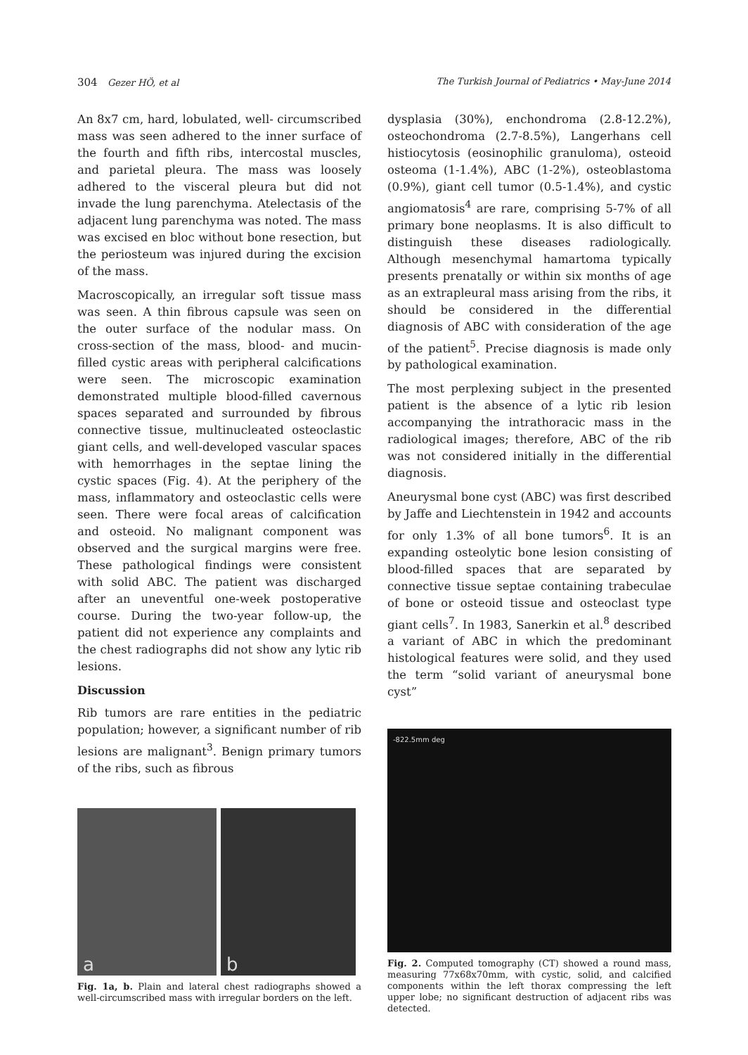304 Gezer HÖ, et al The Turkish Journal of Pediatrics • May-June 2014
An 8x7 cm, hard, lobulated, well- circumscribed mass was seen adhered to the inner surface of the fourth and fifth ribs, intercostal muscles, and parietal pleura. The mass was loosely adhered to the visceral pleura but did not invade the lung parenchyma. Atelectasis of the adjacent lung parenchyma was noted. The mass was excised en bloc without bone resection, but the periosteum was injured during the excision of the mass.
Macroscopically, an irregular soft tissue mass was seen. A thin fibrous capsule was seen on the outer surface of the nodular mass. On cross-section of the mass, blood- and mucin-filled cystic areas with peripheral calcifications were seen. The microscopic examination demonstrated multiple blood-filled cavernous spaces separated and surrounded by fibrous connective tissue, multinucleated osteoclastic giant cells, and well-developed vascular spaces with hemorrhages in the septae lining the cystic spaces (Fig. 4). At the periphery of the mass, inflammatory and osteoclastic cells were seen. There were focal areas of calcification and osteoid. No malignant component was observed and the surgical margins were free. These pathological findings were consistent with solid ABC. The patient was discharged after an uneventful one-week postoperative course. During the two-year follow-up, the patient did not experience any complaints and the chest radiographs did not show any lytic rib lesions.
Discussion
Rib tumors are rare entities in the pediatric population; however, a significant number of rib lesions are malignant<sup>3</sup>. Benign primary tumors of the ribs, such as fibrous
a
b
Fig. 1a, b. Plain and lateral chest radiographs showed a well-circumscribed mass with irregular borders on the left.
dysplasia (30%), enchondroma (2.8-12.2%), osteochondroma (2.7-8.5%), Langerhans cell histiocytosis (eosinophilic granuloma), osteoid osteoma (1-1.4%), ABC (1-2%), osteoblastoma (0.9%), giant cell tumor (0.5-1.4%), and cystic angiomatosis<sup>4</sup> are rare, comprising 5-7% of all primary bone neoplasms. It is also difficult to distinguish these diseases radiologically. Although mesenchymal hamartoma typically presents prenatally or within six months of age as an extrapleural mass arising from the ribs, it should be considered in the differential diagnosis of ABC with consideration of the age of the patient<sup>5</sup>. Precise diagnosis is made only by pathological examination.
The most perplexing subject in the presented patient is the absence of a lytic rib lesion accompanying the intrathoracic mass in the radiological images; therefore, ABC of the rib was not considered initially in the differential diagnosis.
Aneurysmal bone cyst (ABC) was first described by Jaffe and Liechtenstein in 1942 and accounts for only 1.3% of all bone tumors<sup>6</sup>. It is an expanding osteolytic bone lesion consisting of blood-filled spaces that are separated by connective tissue septae containing trabeculae of bone or osteoid tissue and osteoclast type giant cells<sup>7</sup>. In 1983, Sanerkin et al.<sup>8</sup> described a variant of ABC in which the predominant histological features were solid, and they used the term “solid variant of aneurysmal bone cyst”
-822.5mm deg
Fig. 2. Computed tomography (CT) showed a round mass, measuring 77x68x70mm, with cystic, solid, and calcified components within the left thorax compressing the left upper lobe; no significant destruction of adjacent ribs was detected.